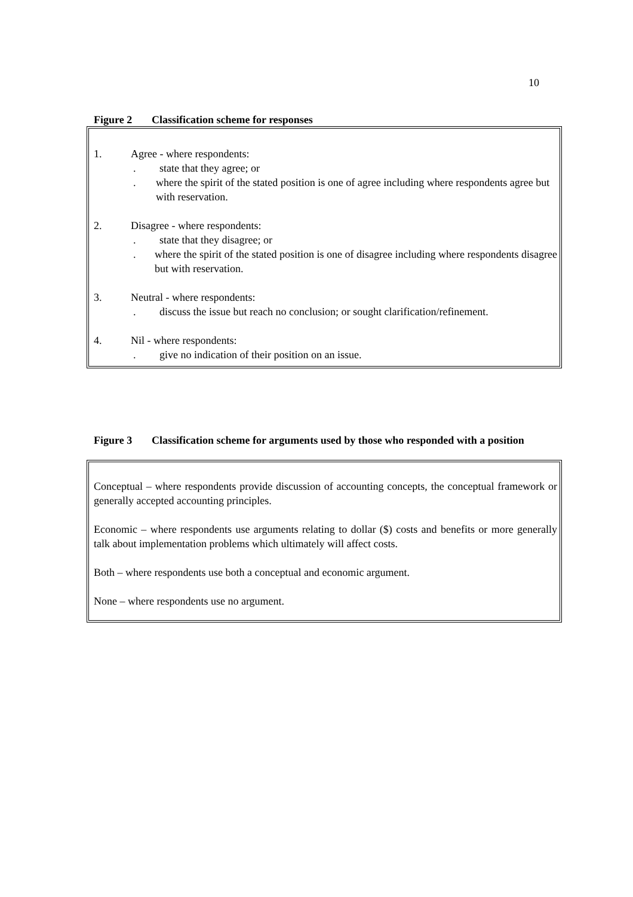10
Figure 2 Classification scheme for responses
1. Agree - where respondents:
. state that they agree; or
. where the spirit of the stated position is one of agree including where respondents agree but with reservation.
2. Disagree - where respondents:
. state that they disagree; or
. where the spirit of the stated position is one of disagree including where respondents disagree but with reservation.
3. Neutral - where respondents:
. discuss the issue but reach no conclusion; or sought clarification/refinement.
4. Nil - where respondents:
. give no indication of their position on an issue.
Figure 3 Classification scheme for arguments used by those who responded with a position
Conceptual – where respondents provide discussion of accounting concepts, the conceptual framework or generally accepted accounting principles.
Economic – where respondents use arguments relating to dollar ($) costs and benefits or more generally talk about implementation problems which ultimately will affect costs.
Both – where respondents use both a conceptual and economic argument.
None – where respondents use no argument.